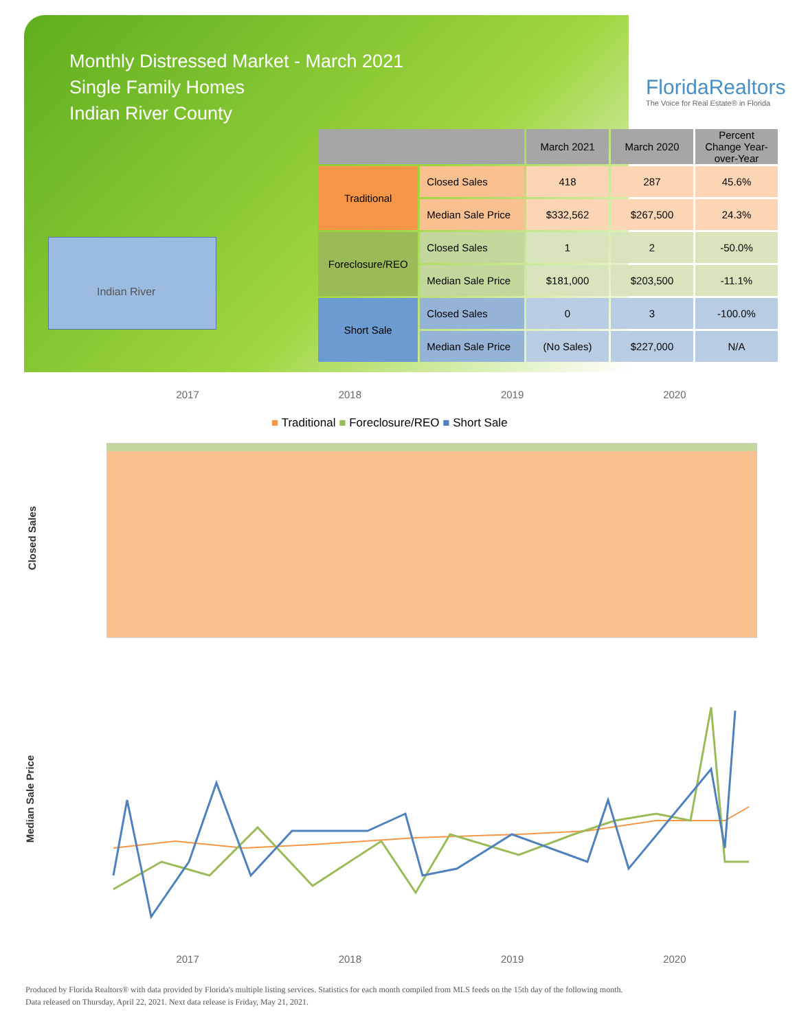Monthly Distressed Market - March 2021
Single Family Homes
Indian River County
FloridaRealtors
The Voice for Real Estate® in Florida
Indian River
| | | March 2021 | March 2020 | Percent Change Year-over-Year |
| --- | --- | --- | --- | --- |
| Traditional | Closed Sales | 418 | 287 | 45.6% |
| | Median Sale Price | $332,562 | $267,500 | 24.3% |
| Foreclosure/REO | Closed Sales | 1 | 2 | -50.0% |
| | Median Sale Price | $181,000 | $203,500 | -11.1% |
| Short Sale | Closed Sales | 0 | 3 | -100.0% |
| | Median Sale Price | (No Sales) | $227,000 | N/A |
2017 2018 2019 2020
■ Traditional ■ Foreclosure/REO ■ Short Sale
Closed Sales
Median Sale Price
2017 2018 2019 2020
Produced by Florida Realtors® with data provided by Florida's multiple listing services. Statistics for each month compiled from MLS feeds on the 15th day of the following month.
Data released on Thursday, April 22, 2021. Next data release is Friday, May 21, 2021.